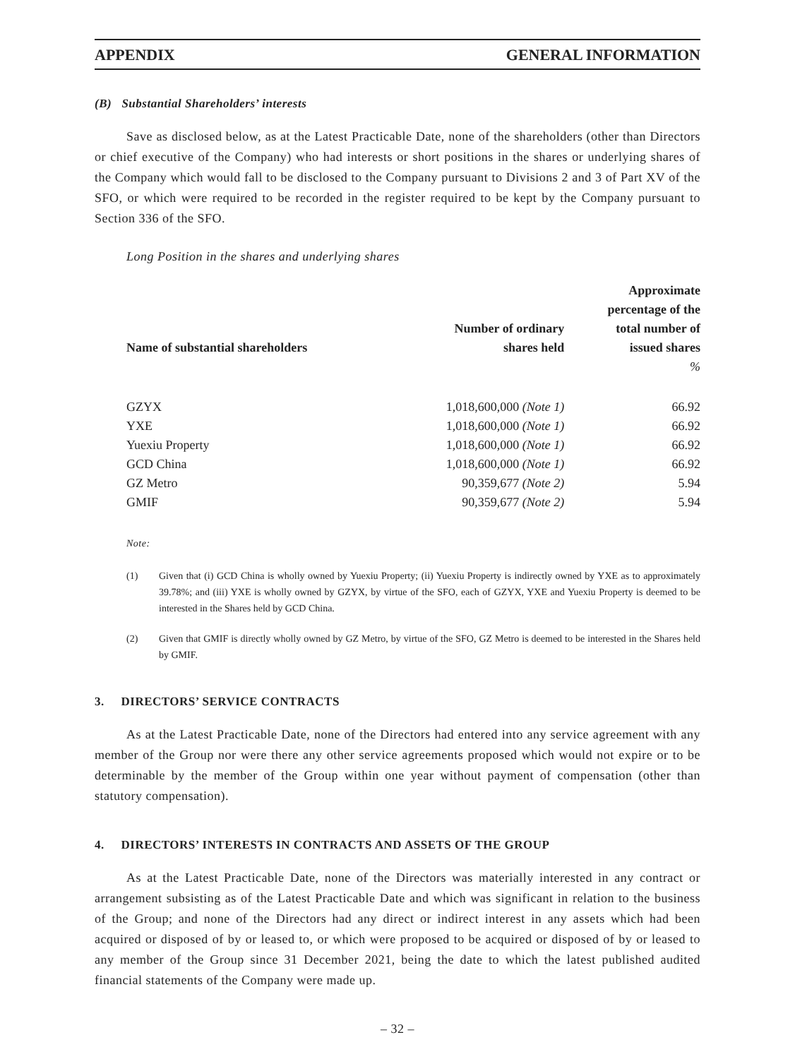APPENDIX GENERAL INFORMATION
(B) Substantial Shareholders’ interests
Save as disclosed below, as at the Latest Practicable Date, none of the shareholders (other than Directors or chief executive of the Company) who had interests or short positions in the shares or underlying shares of the Company which would fall to be disclosed to the Company pursuant to Divisions 2 and 3 of Part XV of the SFO, or which were required to be recorded in the register required to be kept by the Company pursuant to Section 336 of the SFO.
Long Position in the shares and underlying shares
| Name of substantial shareholders | Number of ordinary shares held | Approximate percentage of the total number of issued shares |
| --- | --- | --- |
| | | % |
| GZYX | 1,018,600,000 (Note 1) | 66.92 |
| YXE | 1,018,600,000 (Note 1) | 66.92 |
| Yuexiu Property | 1,018,600,000 (Note 1) | 66.92 |
| GCD China | 1,018,600,000 (Note 1) | 66.92 |
| GZ Metro | 90,359,677 (Note 2) | 5.94 |
| GMIF | 90,359,677 (Note 2) | 5.94 |
Note:
(1) Given that (i) GCD China is wholly owned by Yuexiu Property; (ii) Yuexiu Property is indirectly owned by YXE as to approximately 39.78%; and (iii) YXE is wholly owned by GZYX, by virtue of the SFO, each of GZYX, YXE and Yuexiu Property is deemed to be interested in the Shares held by GCD China.
(2) Given that GMIF is directly wholly owned by GZ Metro, by virtue of the SFO, GZ Metro is deemed to be interested in the Shares held by GMIF.
3. DIRECTORS’ SERVICE CONTRACTS
As at the Latest Practicable Date, none of the Directors had entered into any service agreement with any member of the Group nor were there any other service agreements proposed which would not expire or to be determinable by the member of the Group within one year without payment of compensation (other than statutory compensation).
4. DIRECTORS’ INTERESTS IN CONTRACTS AND ASSETS OF THE GROUP
As at the Latest Practicable Date, none of the Directors was materially interested in any contract or arrangement subsisting as of the Latest Practicable Date and which was significant in relation to the business of the Group; and none of the Directors had any direct or indirect interest in any assets which had been acquired or disposed of by or leased to, or which were proposed to be acquired or disposed of by or leased to any member of the Group since 31 December 2021, being the date to which the latest published audited financial statements of the Company were made up.
– 32 –